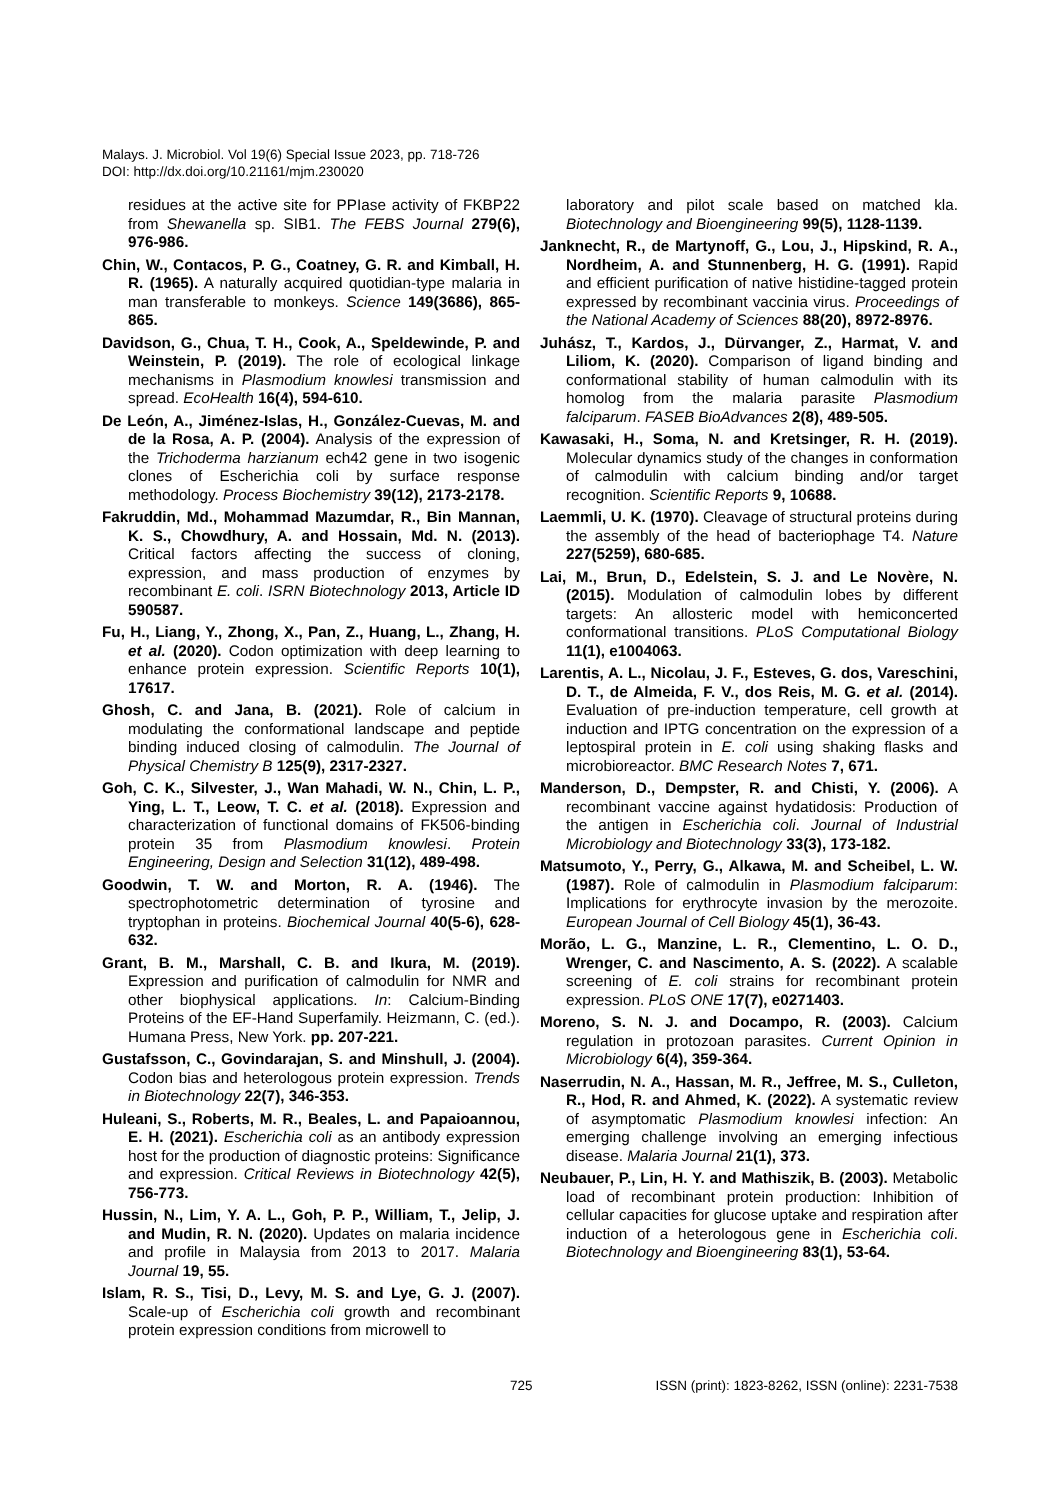Malays. J. Microbiol. Vol 19(6) Special Issue 2023, pp. 718-726
DOI: http://dx.doi.org/10.21161/mjm.230020
residues at the active site for PPIase activity of FKBP22 from Shewanella sp. SIB1. The FEBS Journal 279(6), 976-986.
Chin, W., Contacos, P. G., Coatney, G. R. and Kimball, H. R. (1965). A naturally acquired quotidian-type malaria in man transferable to monkeys. Science 149(3686), 865-865.
Davidson, G., Chua, T. H., Cook, A., Speldewinde, P. and Weinstein, P. (2019). The role of ecological linkage mechanisms in Plasmodium knowlesi transmission and spread. EcoHealth 16(4), 594-610.
De León, A., Jiménez-Islas, H., González-Cuevas, M. and de la Rosa, A. P. (2004). Analysis of the expression of the Trichoderma harzianum ech42 gene in two isogenic clones of Escherichia coli by surface response methodology. Process Biochemistry 39(12), 2173-2178.
Fakruddin, Md., Mohammad Mazumdar, R., Bin Mannan, K. S., Chowdhury, A. and Hossain, Md. N. (2013). Critical factors affecting the success of cloning, expression, and mass production of enzymes by recombinant E. coli. ISRN Biotechnology 2013, Article ID 590587.
Fu, H., Liang, Y., Zhong, X., Pan, Z., Huang, L., Zhang, H. et al. (2020). Codon optimization with deep learning to enhance protein expression. Scientific Reports 10(1), 17617.
Ghosh, C. and Jana, B. (2021). Role of calcium in modulating the conformational landscape and peptide binding induced closing of calmodulin. The Journal of Physical Chemistry B 125(9), 2317-2327.
Goh, C. K., Silvester, J., Wan Mahadi, W. N., Chin, L. P., Ying, L. T., Leow, T. C. et al. (2018). Expression and characterization of functional domains of FK506-binding protein 35 from Plasmodium knowlesi. Protein Engineering, Design and Selection 31(12), 489-498.
Goodwin, T. W. and Morton, R. A. (1946). The spectrophotometric determination of tyrosine and tryptophan in proteins. Biochemical Journal 40(5-6), 628-632.
Grant, B. M., Marshall, C. B. and Ikura, M. (2019). Expression and purification of calmodulin for NMR and other biophysical applications. In: Calcium-Binding Proteins of the EF-Hand Superfamily. Heizmann, C. (ed.). Humana Press, New York. pp. 207-221.
Gustafsson, C., Govindarajan, S. and Minshull, J. (2004). Codon bias and heterologous protein expression. Trends in Biotechnology 22(7), 346-353.
Huleani, S., Roberts, M. R., Beales, L. and Papaioannou, E. H. (2021). Escherichia coli as an antibody expression host for the production of diagnostic proteins: Significance and expression. Critical Reviews in Biotechnology 42(5), 756-773.
Hussin, N., Lim, Y. A. L., Goh, P. P., William, T., Jelip, J. and Mudin, R. N. (2020). Updates on malaria incidence and profile in Malaysia from 2013 to 2017. Malaria Journal 19, 55.
Islam, R. S., Tisi, D., Levy, M. S. and Lye, G. J. (2007). Scale-up of Escherichia coli growth and recombinant protein expression conditions from microwell to
laboratory and pilot scale based on matched kla. Biotechnology and Bioengineering 99(5), 1128-1139.
Janknecht, R., de Martynoff, G., Lou, J., Hipskind, R. A., Nordheim, A. and Stunnenberg, H. G. (1991). Rapid and efficient purification of native histidine-tagged protein expressed by recombinant vaccinia virus. Proceedings of the National Academy of Sciences 88(20), 8972-8976.
Juhász, T., Kardos, J., Dürvanger, Z., Harmat, V. and Liliom, K. (2020). Comparison of ligand binding and conformational stability of human calmodulin with its homolog from the malaria parasite Plasmodium falciparum. FASEB BioAdvances 2(8), 489-505.
Kawasaki, H., Soma, N. and Kretsinger, R. H. (2019). Molecular dynamics study of the changes in conformation of calmodulin with calcium binding and/or target recognition. Scientific Reports 9, 10688.
Laemmli, U. K. (1970). Cleavage of structural proteins during the assembly of the head of bacteriophage T4. Nature 227(5259), 680-685.
Lai, M., Brun, D., Edelstein, S. J. and Le Novère, N. (2015). Modulation of calmodulin lobes by different targets: An allosteric model with hemiconcerted conformational transitions. PLoS Computational Biology 11(1), e1004063.
Larentis, A. L., Nicolau, J. F., Esteves, G. dos, Vareschini, D. T., de Almeida, F. V., dos Reis, M. G. et al. (2014). Evaluation of pre-induction temperature, cell growth at induction and IPTG concentration on the expression of a leptospiral protein in E. coli using shaking flasks and microbioreactor. BMC Research Notes 7, 671.
Manderson, D., Dempster, R. and Chisti, Y. (2006). A recombinant vaccine against hydatidosis: Production of the antigen in Escherichia coli. Journal of Industrial Microbiology and Biotechnology 33(3), 173-182.
Matsumoto, Y., Perry, G., Alkawa, M. and Scheibel, L. W. (1987). Role of calmodulin in Plasmodium falciparum: Implications for erythrocyte invasion by the merozoite. European Journal of Cell Biology 45(1), 36-43.
Morão, L. G., Manzine, L. R., Clementino, L. O. D., Wrenger, C. and Nascimento, A. S. (2022). A scalable screening of E. coli strains for recombinant protein expression. PLoS ONE 17(7), e0271403.
Moreno, S. N. J. and Docampo, R. (2003). Calcium regulation in protozoan parasites. Current Opinion in Microbiology 6(4), 359-364.
Naserrudin, N. A., Hassan, M. R., Jeffree, M. S., Culleton, R., Hod, R. and Ahmed, K. (2022). A systematic review of asymptomatic Plasmodium knowlesi infection: An emerging challenge involving an emerging infectious disease. Malaria Journal 21(1), 373.
Neubauer, P., Lin, H. Y. and Mathiszik, B. (2003). Metabolic load of recombinant protein production: Inhibition of cellular capacities for glucose uptake and respiration after induction of a heterologous gene in Escherichia coli. Biotechnology and Bioengineering 83(1), 53-64.
725 ISSN (print): 1823-8262, ISSN (online): 2231-7538